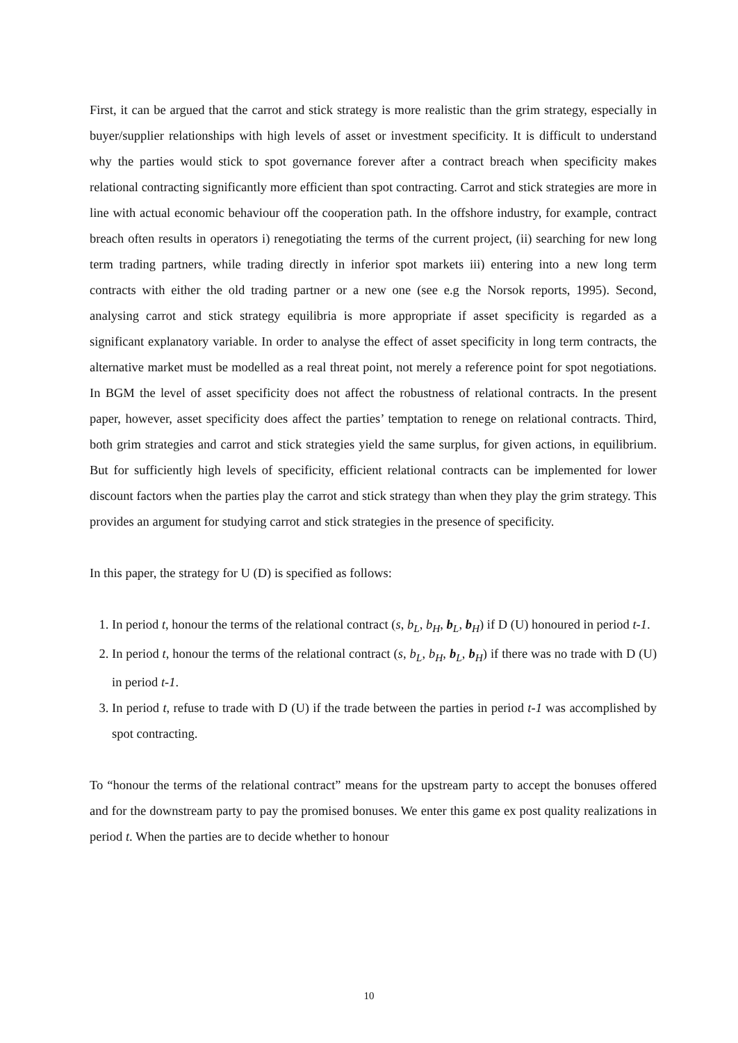First, it can be argued that the carrot and stick strategy is more realistic than the grim strategy, especially in buyer/supplier relationships with high levels of asset or investment specificity. It is difficult to understand why the parties would stick to spot governance forever after a contract breach when specificity makes relational contracting significantly more efficient than spot contracting. Carrot and stick strategies are more in line with actual economic behaviour off the cooperation path. In the offshore industry, for example, contract breach often results in operators i) renegotiating the terms of the current project, (ii) searching for new long term trading partners, while trading directly in inferior spot markets iii) entering into a new long term contracts with either the old trading partner or a new one (see e.g the Norsok reports, 1995). Second, analysing carrot and stick strategy equilibria is more appropriate if asset specificity is regarded as a significant explanatory variable. In order to analyse the effect of asset specificity in long term contracts, the alternative market must be modelled as a real threat point, not merely a reference point for spot negotiations. In BGM the level of asset specificity does not affect the robustness of relational contracts. In the present paper, however, asset specificity does affect the parties’ temptation to renege on relational contracts. Third, both grim strategies and carrot and stick strategies yield the same surplus, for given actions, in equilibrium. But for sufficiently high levels of specificity, efficient relational contracts can be implemented for lower discount factors when the parties play the carrot and stick strategy than when they play the grim strategy. This provides an argument for studying carrot and stick strategies in the presence of specificity.
In this paper, the strategy for U (D) is specified as follows:
1. In period t, honour the terms of the relational contract (s, b<sub>L</sub>, b<sub>H</sub>, b<sub>L</sub>, b<sub>H</sub>) if D (U) honoured in period t-1.
2. In period t, honour the terms of the relational contract (s, b<sub>L</sub>, b<sub>H</sub>, b<sub>L</sub>, b<sub>H</sub>) if there was no trade with D (U) in period t-1.
3. In period t, refuse to trade with D (U) if the trade between the parties in period t-1 was accomplished by spot contracting.
To “honour the terms of the relational contract” means for the upstream party to accept the bonuses offered and for the downstream party to pay the promised bonuses. We enter this game ex post quality realizations in period t. When the parties are to decide whether to honour
10